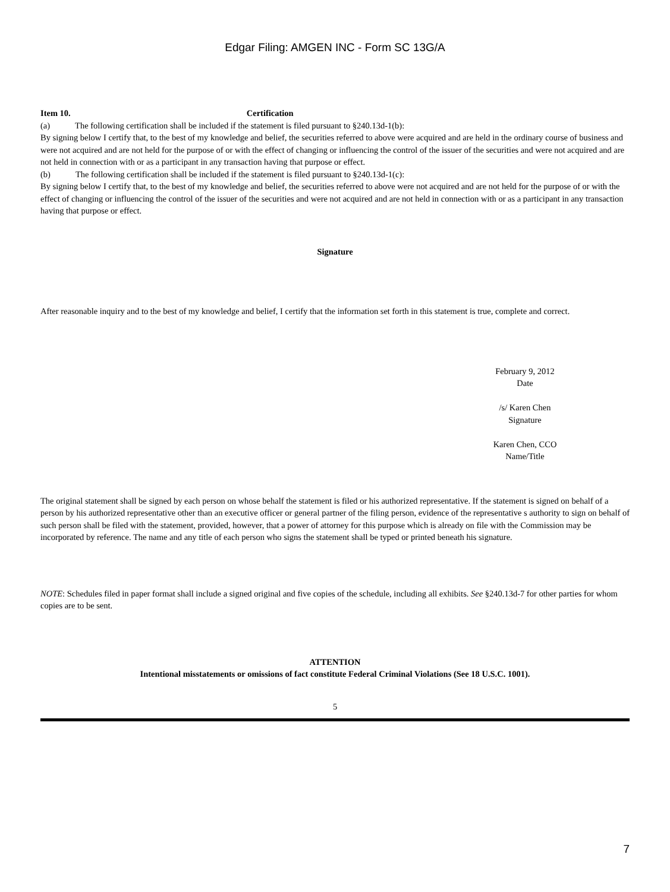Edgar Filing: AMGEN INC - Form SC 13G/A
Item 10. Certification
(a) The following certification shall be included if the statement is filed pursuant to §240.13d-1(b):
By signing below I certify that, to the best of my knowledge and belief, the securities referred to above were acquired and are held in the ordinary course of business and were not acquired and are not held for the purpose of or with the effect of changing or influencing the control of the issuer of the securities and were not acquired and are not held in connection with or as a participant in any transaction having that purpose or effect.
(b) The following certification shall be included if the statement is filed pursuant to §240.13d-1(c):
By signing below I certify that, to the best of my knowledge and belief, the securities referred to above were not acquired and are not held for the purpose of or with the effect of changing or influencing the control of the issuer of the securities and were not acquired and are not held in connection with or as a participant in any transaction having that purpose or effect.
Signature
After reasonable inquiry and to the best of my knowledge and belief, I certify that the information set forth in this statement is true, complete and correct.
February 9, 2012
Date
/s/ Karen Chen
Signature
Karen Chen, CCO
Name/Title
The original statement shall be signed by each person on whose behalf the statement is filed or his authorized representative. If the statement is signed on behalf of a person by his authorized representative other than an executive officer or general partner of the filing person, evidence of the representative s authority to sign on behalf of such person shall be filed with the statement, provided, however, that a power of attorney for this purpose which is already on file with the Commission may be incorporated by reference. The name and any title of each person who signs the statement shall be typed or printed beneath his signature.
NOTE: Schedules filed in paper format shall include a signed original and five copies of the schedule, including all exhibits. See §240.13d-7 for other parties for whom copies are to be sent.
ATTENTION
Intentional misstatements or omissions of fact constitute Federal Criminal Violations (See 18 U.S.C. 1001).
5
7